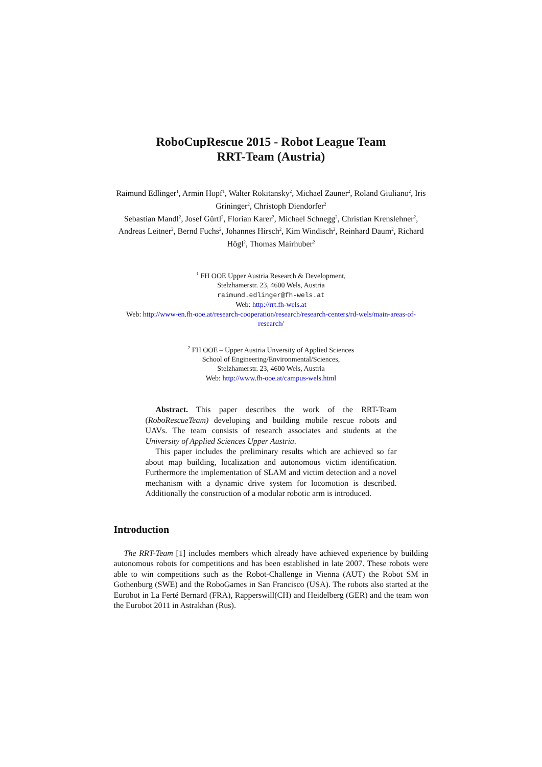RoboCupRescue 2015 - Robot League Team
RRT-Team (Austria)
Raimund Edlinger<sup>1</sup>, Armin Hopf<sup>1</sup>, Walter Rokitansky<sup>2</sup>, Michael Zauner<sup>2</sup>, Roland Giuliano<sup>2</sup>, Iris Grininger<sup>2</sup>, Christoph Diendorfer<sup>2</sup>
Sebastian Mandl<sup>2</sup>, Josef Gürtl<sup>2</sup>, Florian Karer<sup>2</sup>, Michael Schnegg<sup>2</sup>, Christian Krens­lehner<sup>2</sup>, Andreas Leitner<sup>2</sup>, Bernd Fuchs<sup>2</sup>, Johannes Hirsch<sup>2</sup>, Kim Windisch<sup>2</sup>, Reinhard Daum<sup>2</sup>, Richard Högl<sup>2</sup>, Thomas Mairhuber<sup>2</sup>
<sup>1</sup> FH OOE Upper Austria Research & Development,
Stelzhamerstr. 23, 4600 Wels, Austria
raimund.edlinger@fh-wels.at
Web: http://rrt.fh-wels.at
Web: http://www-en.fh-ooe.at/research-cooperation/research/research-centers/rd-wels/main-areas-of-research/
<sup>2</sup> FH OOE – Upper Austria Unversity of Applied Sciences
School of Engineering/Environmental/Sciences,
Stelzhamerstr. 23, 4600 Wels, Austria
Web: http://www.fh-ooe.at/campus-wels.html
Abstract. This paper describes the work of the RRT-Team (RoboRescueTeam) developing and building mobile rescue robots and UAVs. The team consists of research associates and students at the University of Applied Sciences Upper Austria.
This paper includes the preliminary results which are achieved so far about map building, localization and autonomous victim identification. Furthermore the implementation of SLAM and victim detection and a novel mechanism with a dynamic drive system for locomotion is described. Additionally the construction of a modular robotic arm is introduced.
Introduction
The RRT-Team [1] includes members which already have achieved experience by building autonomous robots for competitions and has been established in late 2007. These robots were able to win competitions such as the Robot-Challenge in Vienna (AUT) the Robot SM in Gothenburg (SWE) and the RoboGames in San Francisco (USA). The robots also started at the Eurobot in La Ferté Bernard (FRA), Rapperswill(CH) and Heidelberg (GER) and the team won the Eurobot 2011 in Astrakhan (Rus).